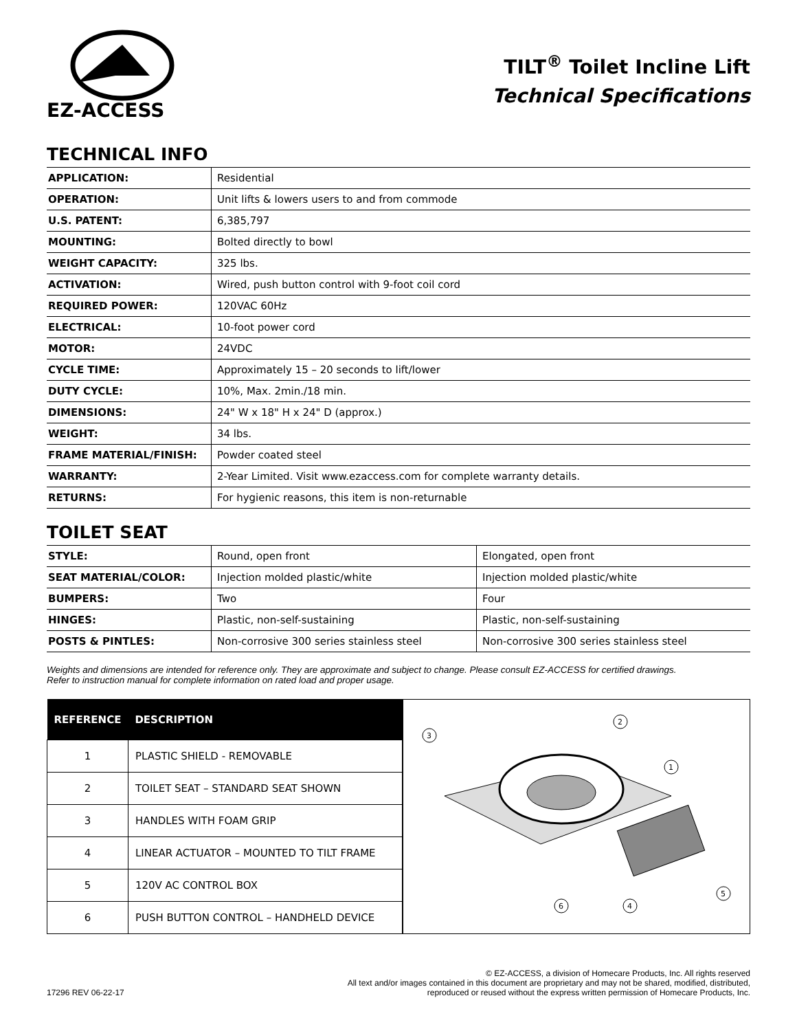EZ-ACCESS
TILT<sup>®</sup> Toilet Incline Lift
Technical Specifications
TECHNICAL INFO
| APPLICATION: | Residential |
| OPERATION: | Unit lifts & lowers users to and from commode |
| U.S. PATENT: | 6,385,797 |
| MOUNTING: | Bolted directly to bowl |
| WEIGHT CAPACITY: | 325 lbs. |
| ACTIVATION: | Wired, push button control with 9-foot coil cord |
| REQUIRED POWER: | 120VAC 60Hz |
| ELECTRICAL: | 10-foot power cord |
| MOTOR: | 24VDC |
| CYCLE TIME: | Approximately 15 – 20 seconds to lift/lower |
| DUTY CYCLE: | 10%, Max. 2min./18 min. |
| DIMENSIONS: | 24" W x 18" H x 24" D (approx.) |
| WEIGHT: | 34 lbs. |
| FRAME MATERIAL/FINISH: | Powder coated steel |
| WARRANTY: | 2-Year Limited. Visit www.ezaccess.com for complete warranty details. |
| RETURNS: | For hygienic reasons, this item is non-returnable |
TOILET SEAT
| STYLE: | Round, open front | Elongated, open front |
| SEAT MATERIAL/COLOR: | Injection molded plastic/white | Injection molded plastic/white |
| BUMPERS: | Two | Four |
| HINGES: | Plastic, non-self-sustaining | Plastic, non-self-sustaining |
| POSTS & PINTLES: | Non-corrosive 300 series stainless steel | Non-corrosive 300 series stainless steel |
Weights and dimensions are intended for reference only. They are approximate and subject to change. Please consult EZ-ACCESS for certified drawings.
Refer to instruction manual for complete information on rated load and proper usage.
| REFERENCE | DESCRIPTION |
| --- | --- |
| 1 | PLASTIC SHIELD - REMOVABLE |
| 2 | TOILET SEAT – STANDARD SEAT SHOWN |
| 3 | HANDLES WITH FOAM GRIP |
| 4 | LINEAR ACTUATOR – MOUNTED TO TILT FRAME |
| 5 | 120V AC CONTROL BOX |
| 6 | PUSH BUTTON CONTROL – HANDHELD DEVICE |
3
2
1
5
6
4
17296 REV 06-22-17
© EZ-ACCESS, a division of Homecare Products, Inc. All rights reserved
All text and/or images contained in this document are proprietary and may not be shared, modified, distributed,
reproduced or reused without the express written permission of Homecare Products, Inc.